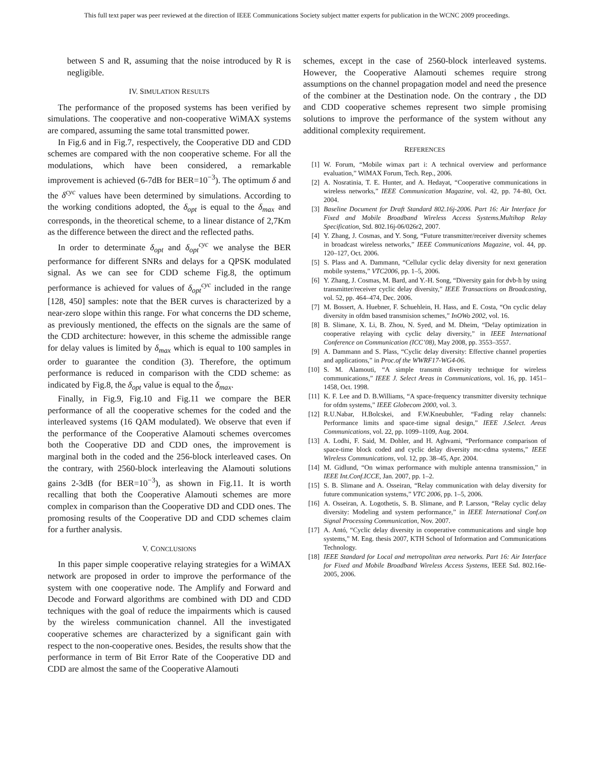This full text paper was peer reviewed at the direction of IEEE Communications Society subject matter experts for publication in the WCNC 2009 proceedings.
between S and R, assuming that the noise introduced by R is negligible.
IV. SIMULATION RESULTS
The performance of the proposed systems has been verified by simulations. The cooperative and non-cooperative WiMAX systems are compared, assuming the same total transmitted power.
In Fig.6 and in Fig.7, respectively, the Cooperative DD and CDD schemes are compared with the non cooperative scheme. For all the modulations, which have been considered, a remarkable improvement is achieved (6-7dB for BER=10<sup>−3</sup>). The optimum δ and the δ<sup>cyc</sup> values have been determined by simulations. According to the working conditions adopted, the δ<sub>opt</sub> is equal to the δ<sub>max</sub> and corresponds, in the theoretical scheme, to a linear distance of 2,7Km as the difference between the direct and the reflected paths.
In order to determinate δ<sub>opt</sub> and δ<sub>opt</sub><sup>cyc</sup> we analyse the BER performance for different SNRs and delays for a QPSK modulated signal. As we can see for CDD scheme Fig.8, the optimum performance is achieved for values of δ<sub>opt</sub><sup>cyc</sup> included in the range [128, 450] samples: note that the BER curves is characterized by a near-zero slope within this range. For what concerns the DD scheme, as previously mentioned, the effects on the signals are the same of the CDD architecture: however, in this scheme the admissible range for delay values is limited by δ<sub>max</sub> which is equal to 100 samples in order to guarantee the condition (3). Therefore, the optimum performance is reduced in comparison with the CDD scheme: as indicated by Fig.8, the δ<sub>opt</sub> value is equal to the δ<sub>max</sub>.
Finally, in Fig.9, Fig.10 and Fig.11 we compare the BER performance of all the cooperative schemes for the coded and the interleaved systems (16 QAM modulated). We observe that even if the performance of the Cooperative Alamouti schemes overcomes both the Cooperative DD and CDD ones, the improvement is marginal both in the coded and the 256-block interleaved cases. On the contrary, with 2560-block interleaving the Alamouti solutions gains 2-3dB (for BER=10<sup>−3</sup>), as shown in Fig.11. It is worth recalling that both the Cooperative Alamouti schemes are more complex in comparison than the Cooperative DD and CDD ones. The promosing results of the Cooperative DD and CDD schemes claim for a further analysis.
V. CONCLUSIONS
In this paper simple cooperative relaying strategies for a WiMAX network are proposed in order to improve the performance of the system with one cooperative node. The Amplify and Forward and Decode and Forward algorithms are combined with DD and CDD techniques with the goal of reduce the impairments which is caused by the wireless communication channel. All the investigated cooperative schemes are characterized by a significant gain with respect to the non-cooperative ones. Besides, the results show that the performance in term of Bit Error Rate of the Cooperative DD and CDD are almost the same of the Cooperative Alamouti
schemes, except in the case of 2560-block interleaved systems. However, the Cooperative Alamouti schemes require strong assumptions on the channel propagation model and need the presence of the combiner at the Destination node. On the contrary , the DD and CDD cooperative schemes represent two simple promising solutions to improve the performance of the system without any additional complexity requirement.
REFERENCES
[1] W. Forum, “Mobile wimax part i: A technical overview and performance evaluation,” WiMAX Forum, Tech. Rep., 2006.
[2] A. Nosratinia, T. E. Hunter, and A. Hedayat, “Cooperative communications in wireless networks,” IEEE Communication Magazine, vol. 42, pp. 74–80, Oct. 2004.
[3] Baseline Document for Draft Standard 802.16j-2006. Part 16: Air Interface for Fixed and Mobile Broadband Wireless Access Systems.Multihop Relay Specification, Std. 802.16j-06/026r2, 2007.
[4] Y. Zhang, J. Cosmas, and Y. Song, “Future transmitter/receiver diversity schemes in broadcast wireless networks,” IEEE Communications Magazine, vol. 44, pp. 120–127, Oct. 2006.
[5] S. Plass and A. Dammann, “Cellular cyclic delay diversity for next generation mobile systems,” VTC2006, pp. 1–5, 2006.
[6] Y. Zhang, J. Cosmas, M. Bard, and Y.-H. Song, “Diversity gain for dvb-h by using transmitter/receiver cyclic delay diversity,” IEEE Transactions on Broadcasting, vol. 52, pp. 464–474, Dec. 2006.
[7] M. Bossert, A. Huebner, F. Schuehlein, H. Hass, and E. Costa, “On cyclic delay diversity in ofdm based transmision schemes,” InOWo 2002, vol. 16.
[8] B. Slimane, X. Li, B. Zhou, N. Syed, and M. Dheim, “Delay optimization in cooperative relaying with cyclic delay diversity,” in IEEE International Conference on Communication (ICC’08), May 2008, pp. 3553–3557.
[9] A. Dammann and S. Plass, “Cyclic delay diversity: Effective channel properties and applications,” in Proc.of the WWRF17-WG4-06.
[10] S. M. Alamouti, “A simple transmit diversity technique for wireless communications,” IEEE J. Select Areas in Communications, vol. 16, pp. 1451–1458, Oct. 1998.
[11] K. F. Lee and D. B.Williams, “A space-frequency transmitter diversity technique for ofdm systems,” IEEE Globecom 2000, vol. 3.
[12] R.U.Nabar, H.Bolcskei, and F.W.Kneubuhler, “Fading relay channels: Performance limits and space-time signal design,” IEEE J.Select. Areas Communications, vol. 22, pp. 1099–1109, Aug. 2004.
[13] A. Lodhi, F. Said, M. Dohler, and H. Aghvami, “Performance comparison of space-time block coded and cyclic delay diversity mc-cdma systems,” IEEE Wireless Communications, vol. 12, pp. 38–45, Apr. 2004.
[14] M. Gidlund, “On wimax performance with multiple antenna transmission,” in IEEE Int.Conf.ICCE, Jan. 2007, pp. 1–2.
[15] S. B. Slimane and A. Osseiran, “Relay communication with delay diversity for future communication systems,” VTC 2006, pp. 1–5, 2006.
[16] A. Osseiran, A. Logothetis, S. B. Slimane, and P. Larsson, “Relay cyclic delay diversity: Modeling and system performance,” in IEEE International Conf.on Signal Processing Communication, Nov. 2007.
[17] A. Antó, “Cyclic delay diversity in cooperative communications and single hop systems,” M. Eng. thesis 2007, KTH School of Information and Communications Technology.
[18] IEEE Standard for Local and metropolitan area networks. Part 16: Air Interface for Fixed and Mobile Broadband Wireless Access Systems, IEEE Std. 802.16e-2005, 2006.